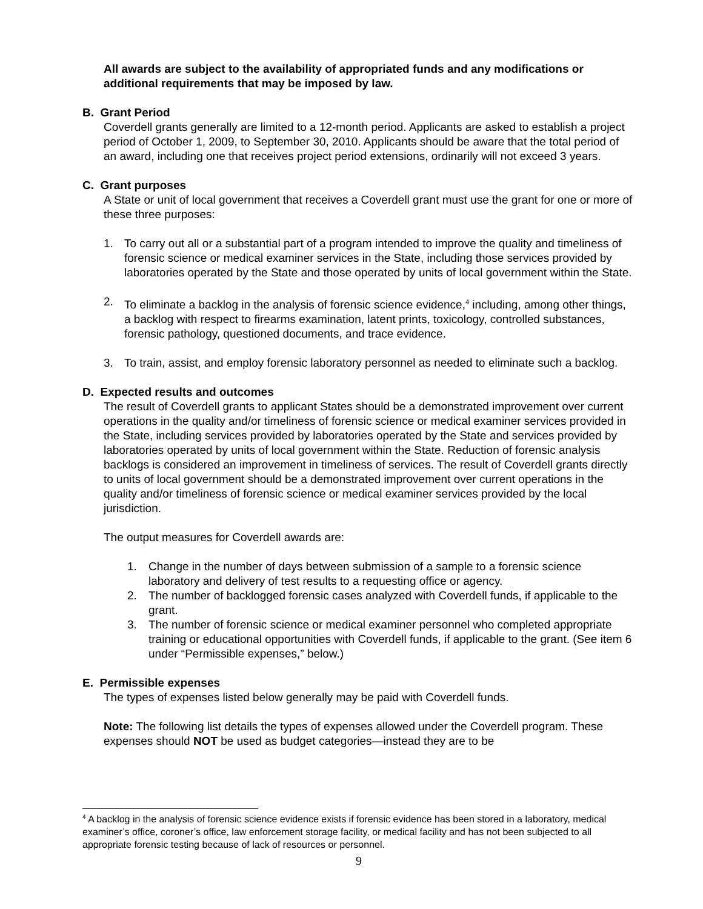All awards are subject to the availability of appropriated funds and any modifications or additional requirements that may be imposed by law.
B. Grant Period
Coverdell grants generally are limited to a 12-month period. Applicants are asked to establish a project period of October 1, 2009, to September 30, 2010. Applicants should be aware that the total period of an award, including one that receives project period extensions, ordinarily will not exceed 3 years.
C. Grant purposes
A State or unit of local government that receives a Coverdell grant must use the grant for one or more of these three purposes:
1. To carry out all or a substantial part of a program intended to improve the quality and timeliness of forensic science or medical examiner services in the State, including those services provided by laboratories operated by the State and those operated by units of local government within the State.
2. To eliminate a backlog in the analysis of forensic science evidence,<sup>4</sup> including, among other things, a backlog with respect to firearms examination, latent prints, toxicology, controlled substances, forensic pathology, questioned documents, and trace evidence.
3. To train, assist, and employ forensic laboratory personnel as needed to eliminate such a backlog.
D. Expected results and outcomes
The result of Coverdell grants to applicant States should be a demonstrated improvement over current operations in the quality and/or timeliness of forensic science or medical examiner services provided in the State, including services provided by laboratories operated by the State and services provided by laboratories operated by units of local government within the State. Reduction of forensic analysis backlogs is considered an improvement in timeliness of services. The result of Coverdell grants directly to units of local government should be a demonstrated improvement over current operations in the quality and/or timeliness of forensic science or medical examiner services provided by the local jurisdiction.
The output measures for Coverdell awards are:
1. Change in the number of days between submission of a sample to a forensic science laboratory and delivery of test results to a requesting office or agency.
2. The number of backlogged forensic cases analyzed with Coverdell funds, if applicable to the grant.
3. The number of forensic science or medical examiner personnel who completed appropriate training or educational opportunities with Coverdell funds, if applicable to the grant. (See item 6 under “Permissible expenses,” below.)
E. Permissible expenses
The types of expenses listed below generally may be paid with Coverdell funds.
Note: The following list details the types of expenses allowed under the Coverdell program. These expenses should NOT be used as budget categories—instead they are to be
<sup>4</sup> A backlog in the analysis of forensic science evidence exists if forensic evidence has been stored in a laboratory, medical examiner’s office, coroner’s office, law enforcement storage facility, or medical facility and has not been subjected to all appropriate forensic testing because of lack of resources or personnel.
9